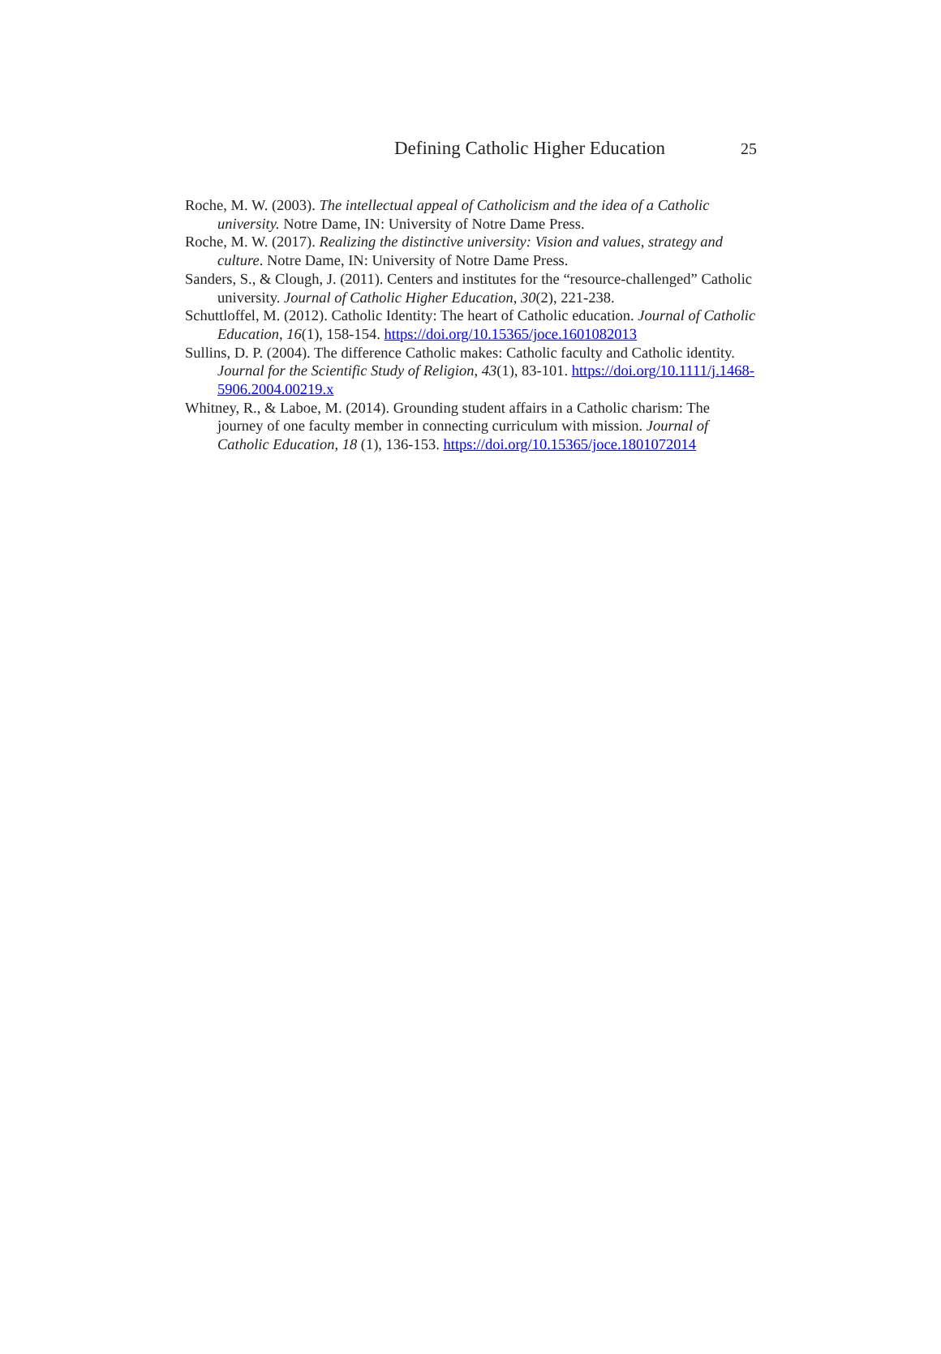Defining Catholic Higher Education 25
Roche, M. W. (2003). The intellectual appeal of Catholicism and the idea of a Catholic university. Notre Dame, IN: University of Notre Dame Press.
Roche, M. W. (2017). Realizing the distinctive university: Vision and values, strategy and culture. Notre Dame, IN: University of Notre Dame Press.
Sanders, S., & Clough, J. (2011). Centers and institutes for the “resource-challenged” Catholic university. Journal of Catholic Higher Education, 30(2), 221-238.
Schuttloffel, M. (2012). Catholic Identity: The heart of Catholic education. Journal of Catholic Education, 16(1), 158-154. https://doi.org/10.15365/joce.1601082013
Sullins, D. P. (2004). The difference Catholic makes: Catholic faculty and Catholic identity. Journal for the Scientific Study of Religion, 43(1), 83-101. https://doi.org/10.1111/j.1468-5906.2004.00219.x
Whitney, R., & Laboe, M. (2014). Grounding student affairs in a Catholic charism: The journey of one faculty member in connecting curriculum with mission. Journal of Catholic Education, 18 (1), 136-153. https://doi.org/10.15365/joce.1801072014